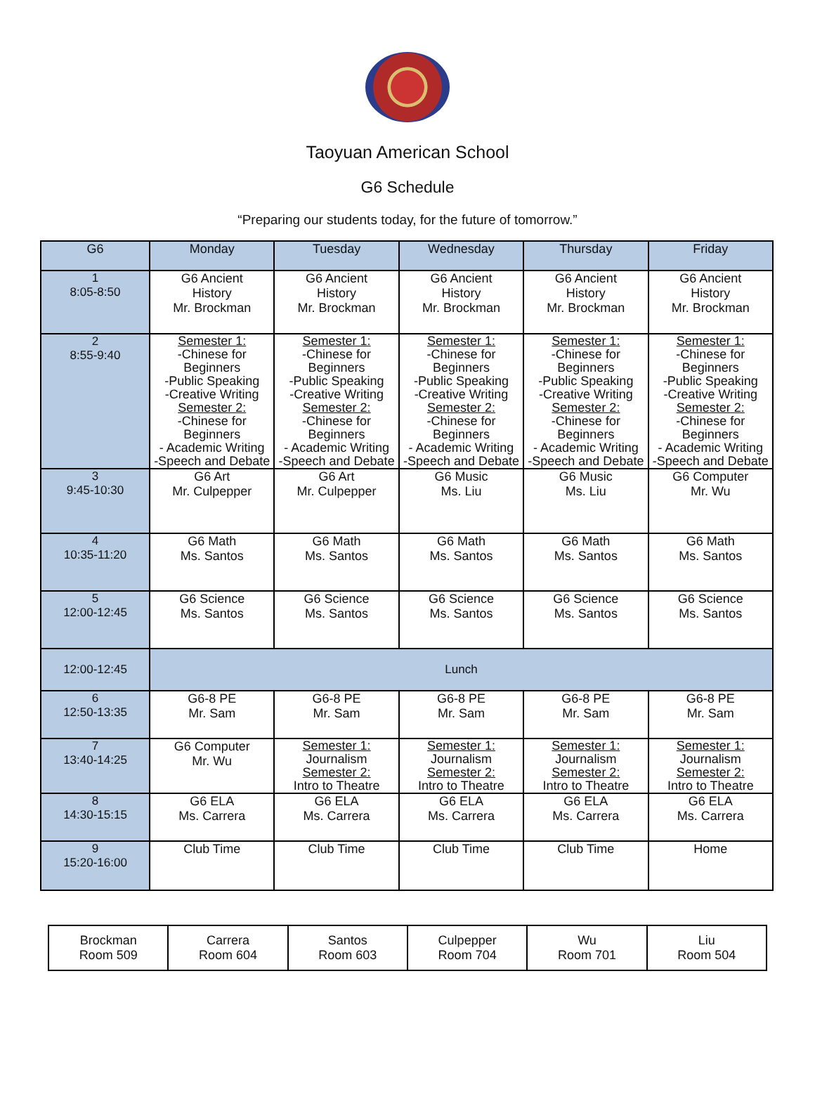Taoyuan American School
G6 Schedule
“Preparing our students today, for the future of tomorrow.”
| G6 | Monday | Tuesday | Wednesday | Thursday | Friday |
| --- | --- | --- | --- | --- | --- |
| 1 8:05-8:50 | G6 Ancient History Mr. Brockman | G6 Ancient History Mr. Brockman | G6 Ancient History Mr. Brockman | G6 Ancient History Mr. Brockman | G6 Ancient History Mr. Brockman |
| 2 8:55-9:40 | Semester 1: -Chinese for Beginners -Public Speaking -Creative Writing Semester 2: -Chinese for Beginners - Academic Writing -Speech and Debate | Semester 1: -Chinese for Beginners -Public Speaking -Creative Writing Semester 2: -Chinese for Beginners - Academic Writing -Speech and Debate | Semester 1: -Chinese for Beginners -Public Speaking -Creative Writing Semester 2: -Chinese for Beginners - Academic Writing -Speech and Debate | Semester 1: -Chinese for Beginners -Public Speaking -Creative Writing Semester 2: -Chinese for Beginners - Academic Writing -Speech and Debate | Semester 1: -Chinese for Beginners -Public Speaking -Creative Writing Semester 2: -Chinese for Beginners - Academic Writing -Speech and Debate |
| 3 9:45-10:30 | G6 Art Mr. Culpepper | G6 Art Mr. Culpepper | G6 Music Ms. Liu | G6 Music Ms. Liu | G6 Computer Mr. Wu |
| 4 10:35-11:20 | G6 Math Ms. Santos | G6 Math Ms. Santos | G6 Math Ms. Santos | G6 Math Ms. Santos | G6 Math Ms. Santos |
| 5 12:00-12:45 | G6 Science Ms. Santos | G6 Science Ms. Santos | G6 Science Ms. Santos | G6 Science Ms. Santos | G6 Science Ms. Santos |
| 12:00-12:45 | Lunch | | | | |
| 6 12:50-13:35 | G6-8 PE Mr. Sam | G6-8 PE Mr. Sam | G6-8 PE Mr. Sam | G6-8 PE Mr. Sam | G6-8 PE Mr. Sam |
| 7 13:40-14:25 | G6 Computer Mr. Wu | Semester 1: Journalism Semester 2: Intro to Theatre | Semester 1: Journalism Semester 2: Intro to Theatre | Semester 1: Journalism Semester 2: Intro to Theatre | Semester 1: Journalism Semester 2: Intro to Theatre |
| 8 14:30-15:15 | G6 ELA Ms. Carrera | G6 ELA Ms. Carrera | G6 ELA Ms. Carrera | G6 ELA Ms. Carrera | G6 ELA Ms. Carrera |
| 9 15:20-16:00 | Club Time | Club Time | Club Time | Club Time | Home |
| Brockman Room 509 | Carrera Room 604 | Santos Room 603 | Culpepper Room 704 | Wu Room 701 | Liu Room 504 |